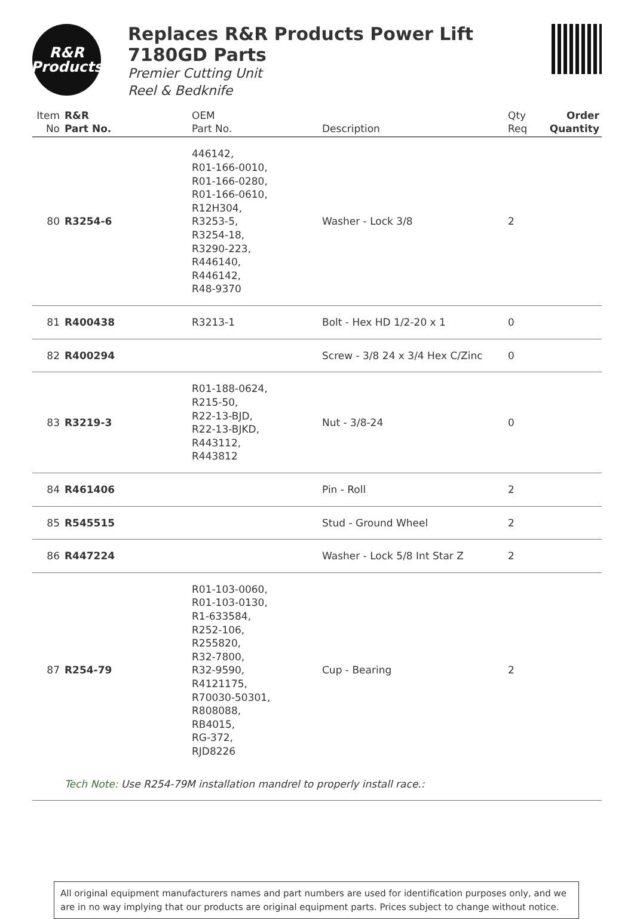R&R
Products
Replaces R&R Products Power Lift
7180GD Parts
Premier Cutting Unit
Reel & Bedknife
| Item No | R&R Part No. | OEM Part No. | Description | Qty Req | Order Quantity |
| --- | --- | --- | --- | --- | --- |
| 80 | R3254-6 | 446142, R01-166-0010, R01-166-0280, R01-166-0610, R12H304, R3253-5, R3254-18, R3290-223, R446140, R446142, R48-9370 | Washer - Lock 3/8 | 2 | |
| 81 | R400438 | R3213-1 | Bolt - Hex HD 1/2-20 x 1 | 0 | |
| 82 | R400294 | | Screw - 3/8 24 x 3/4 Hex C/Zinc | 0 | |
| 83 | R3219-3 | R01-188-0624, R215-50, R22-13-BJD, R22-13-BJKD, R443112, R443812 | Nut - 3/8-24 | 0 | |
| 84 | R461406 | | Pin - Roll | 2 | |
| 85 | R545515 | | Stud - Ground Wheel | 2 | |
| 86 | R447224 | | Washer - Lock 5/8 Int Star Z | 2 | |
| 87 | R254-79 | R01-103-0060, R01-103-0130, R1-633584, R252-106, R255820, R32-7800, R32-9590, R4121175, R70030-50301, R808088, RB4015, RG-372, RJD8226 | Cup - Bearing | 2 | |
| | Tech Note: Use R254-79M installation mandrel to properly install race.: | | | | |
All original equipment manufacturers names and part numbers are used for identification purposes only, and we are in no way implying that our products are original equipment parts. Prices subject to change without notice.